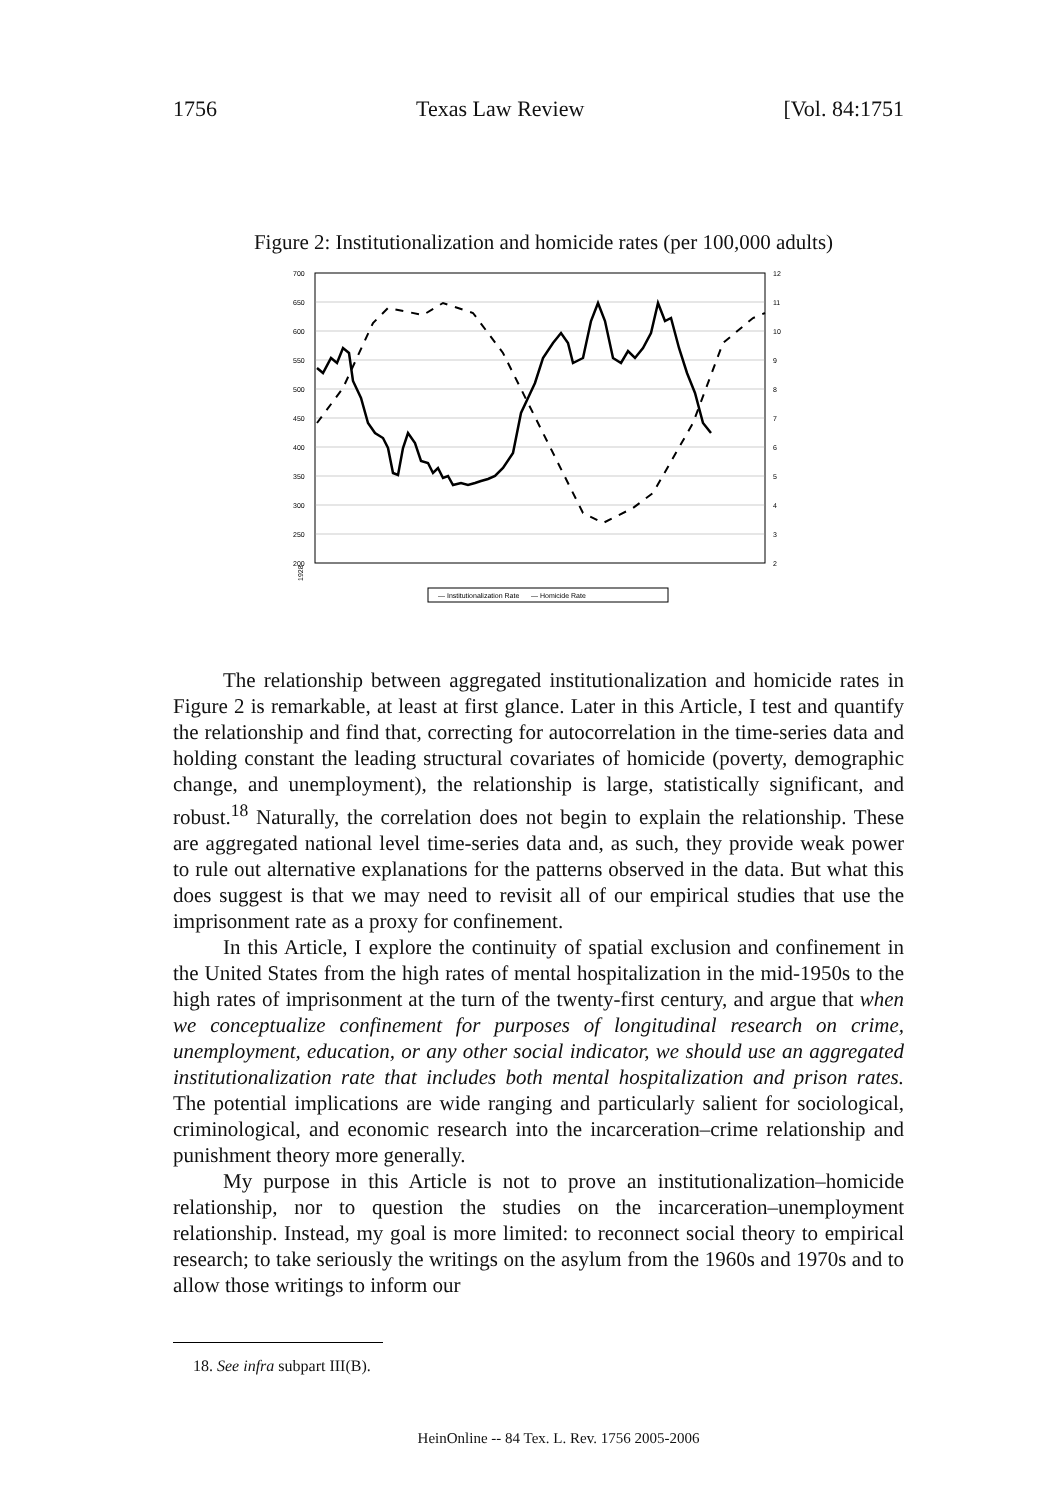1756 Texas Law Review [Vol. 84:1751
Figure 2: Institutionalization and homicide rates (per 100,000 adults)
700
650
600
550
500
450
400
350
300
250
200
12
11
10
9
8
7
6
5
4
3
2
1928
— Institutionalization Rate — Homicide Rate
The relationship between aggregated institutionalization and homicide rates in Figure 2 is remarkable, at least at first glance. Later in this Article, I test and quantify the relationship and find that, correcting for autocorrelation in the time-series data and holding constant the leading structural covariates of homicide (poverty, demographic change, and unemployment), the relationship is large, statistically significant, and robust.<sup>18</sup> Naturally, the correlation does not begin to explain the relationship. These are aggregated national level time-series data and, as such, they provide weak power to rule out alternative explanations for the patterns observed in the data. But what this does suggest is that we may need to revisit all of our empirical studies that use the imprisonment rate as a proxy for confinement.
In this Article, I explore the continuity of spatial exclusion and confinement in the United States from the high rates of mental hospitalization in the mid-1950s to the high rates of imprisonment at the turn of the twenty-first century, and argue that when we conceptualize confinement for purposes of longitudinal research on crime, unemployment, education, or any other social indicator, we should use an aggregated institutionalization rate that includes both mental hospitalization and prison rates. The potential implications are wide ranging and particularly salient for sociological, criminological, and economic research into the incarceration–crime relationship and punishment theory more generally.
My purpose in this Article is not to prove an institutionalization–homicide relationship, nor to question the studies on the incarceration–unemployment relationship. Instead, my goal is more limited: to reconnect social theory to empirical research; to take seriously the writings on the asylum from the 1960s and 1970s and to allow those writings to inform our
18. See infra subpart III(B).
HeinOnline -- 84 Tex. L. Rev. 1756 2005-2006